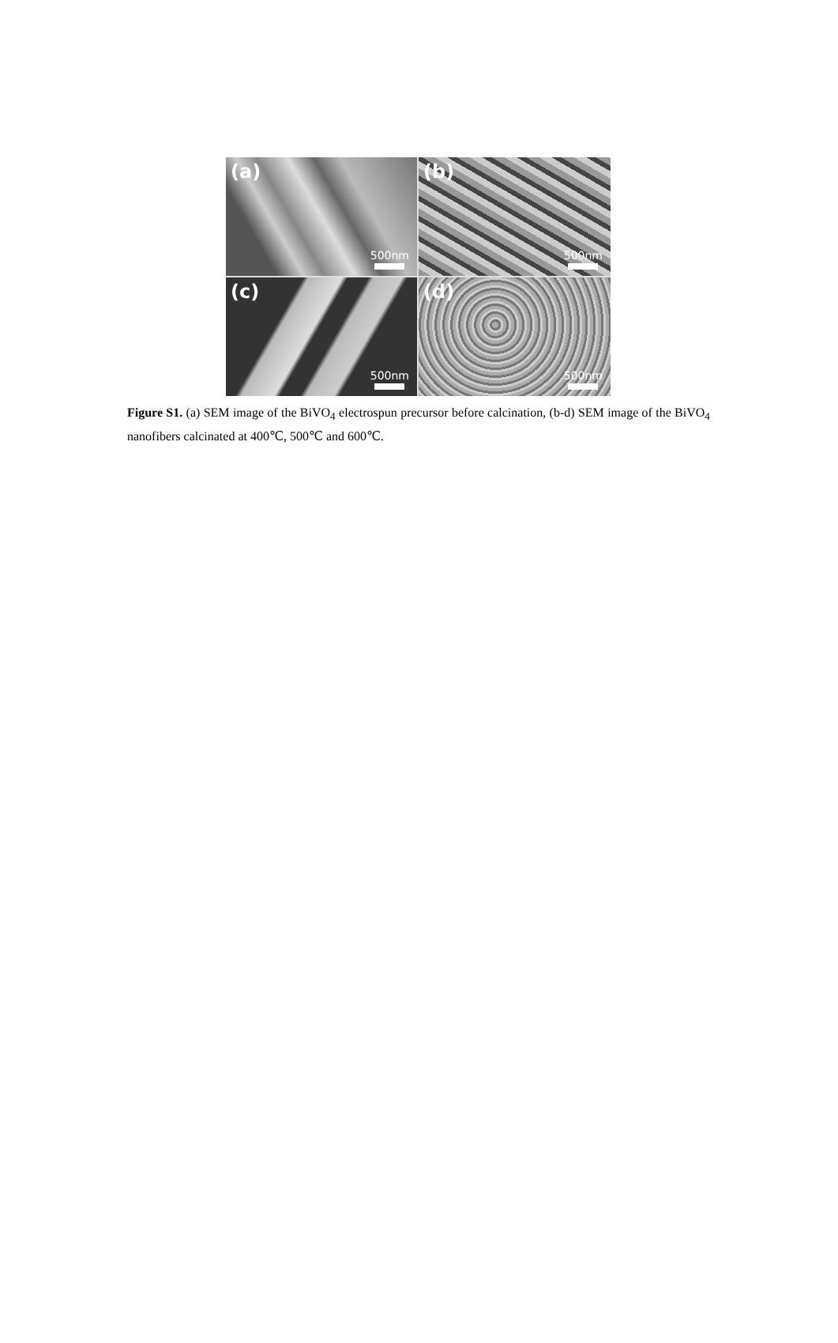(a)
500nm
(b)
500nm
(c)
500nm
(d)
500nm
Figure S1. (a) SEM image of the BiVO<sub>4</sub> electrospun precursor before calcination, (b-d) SEM image of the BiVO<sub>4</sub> nanofibers calcinated at 400℃, 500℃ and 600℃.